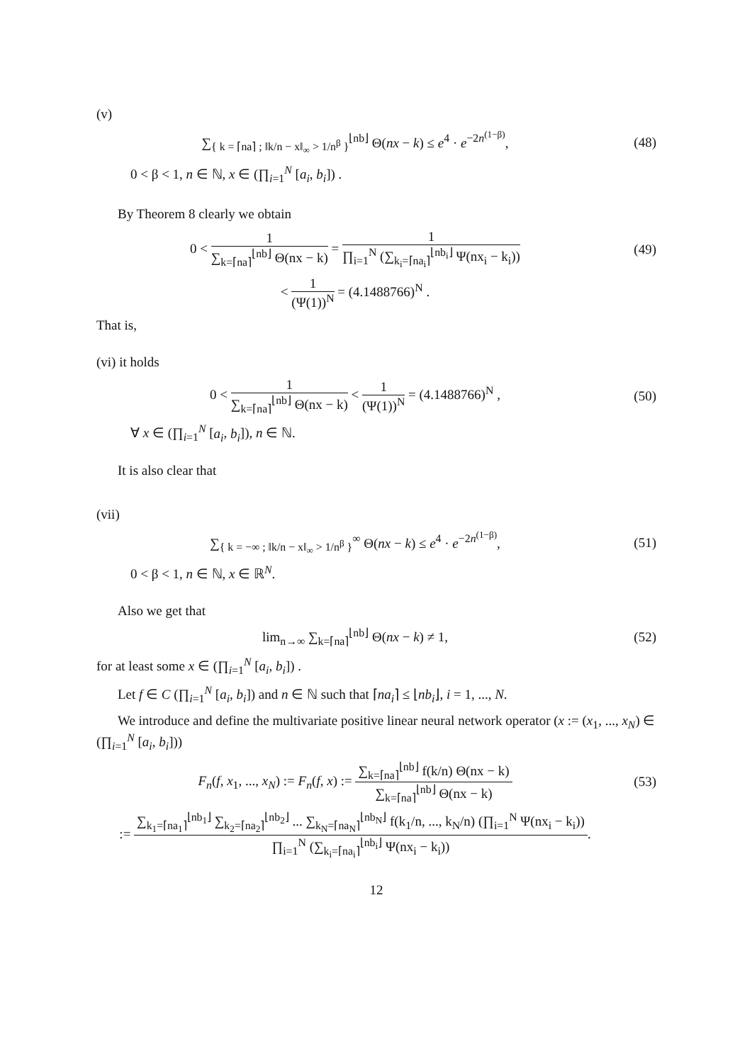(v)
∑<sub>{ k = ⌈na⌉ ; ‖k/n − x‖<sub>∞</sub> > 1/n<sup>β</sup> }</sub><sup>⌊nb⌋</sup> Θ(nx − k) ≤ e<sup>4</sup> · e<sup>−2n<sup>(1−β)</sup></sup>,
(48)
0 < β < 1, n ∈ ℕ, x ∈ (∏<sub>i=1</sub><sup>N</sup> [a<sub>i</sub>, b<sub>i</sub>]) .
By Theorem 8 clearly we obtain
0 < 1 ∑<sub>k=⌈na⌉</sub><sup>⌊nb⌋</sup> Θ(nx − k) = 1 ∏<sub>i=1</sub><sup>N</sup> (∑<sub>k<sub>i</sub>=⌈na<sub>i</sub>⌉</sub><sup>⌊nb<sub>i</sub>⌋</sup> Ψ(nx<sub>i</sub> − k<sub>i</sub>))
(49)
< 1 (Ψ(1))<sup>N</sup> = (4.1488766)<sup>N</sup> .
That is,
(vi) it holds
0 < 1 ∑<sub>k=⌈na⌉</sub><sup>⌊nb⌋</sup> Θ(nx − k) < 1 (Ψ(1))<sup>N</sup> = (4.1488766)<sup>N</sup> ,
(50)
∀ x ∈ (∏<sub>i=1</sub><sup>N</sup> [a<sub>i</sub>, b<sub>i</sub>]), n ∈ ℕ.
It is also clear that
(vii)
∑<sub>{ k = −∞ ; ‖k/n − x‖<sub>∞</sub> > 1/n<sup>β</sup> }</sub><sup>∞</sup> Θ(nx − k) ≤ e<sup>4</sup> · e<sup>−2n<sup>(1−β)</sup></sup>,
(51)
0 < β < 1, n ∈ ℕ, x ∈ ℝ<sup>N</sup>.
Also we get that
lim<sub>n→∞</sub> ∑<sub>k=⌈na⌉</sub><sup>⌊nb⌋</sup> Θ(nx − k) ≠ 1,
(52)
for at least some x ∈ (∏<sub>i=1</sub><sup>N</sup> [a<sub>i</sub>, b<sub>i</sub>]) .
Let f ∈ C (∏<sub>i=1</sub><sup>N</sup> [a<sub>i</sub>, b<sub>i</sub>]) and n ∈ ℕ such that ⌈na<sub>i</sub>⌉ ≤ ⌊nb<sub>i</sub>⌋, i = 1, ..., N.
We introduce and define the multivariate positive linear neural network operator (x := (x<sub>1</sub>, ..., x<sub>N</sub>) ∈ (∏<sub>i=1</sub><sup>N</sup> [a<sub>i</sub>, b<sub>i</sub>]))
F<sub>n</sub>(f, x<sub>1</sub>, ..., x<sub>N</sub>) := F<sub>n</sub>(f, x) := ∑<sub>k=⌈na⌉</sub><sup>⌊nb⌋</sup> f(k/n) Θ(nx − k) ∑<sub>k=⌈na⌉</sub><sup>⌊nb⌋</sup> Θ(nx − k)
(53)
:= ∑<sub>k<sub>1</sub>=⌈na<sub>1</sub>⌉</sub><sup>⌊nb<sub>1</sub>⌋</sup> ∑<sub>k<sub>2</sub>=⌈na<sub>2</sub>⌉</sub><sup>⌊nb<sub>2</sub>⌋</sup> ... ∑<sub>k<sub>N</sub>=⌈na<sub>N</sub>⌉</sub><sup>⌊nb<sub>N</sub>⌋</sup> f(k<sub>1</sub>/n, ..., k<sub>N</sub>/n) (∏<sub>i=1</sub><sup>N</sup> Ψ(nx<sub>i</sub> − k<sub>i</sub>)) ∏<sub>i=1</sub><sup>N</sup> (∑<sub>k<sub>i</sub>=⌈na<sub>i</sub>⌉</sub><sup>⌊nb<sub>i</sub>⌋</sup> Ψ(nx<sub>i</sub> − k<sub>i</sub>)).
12